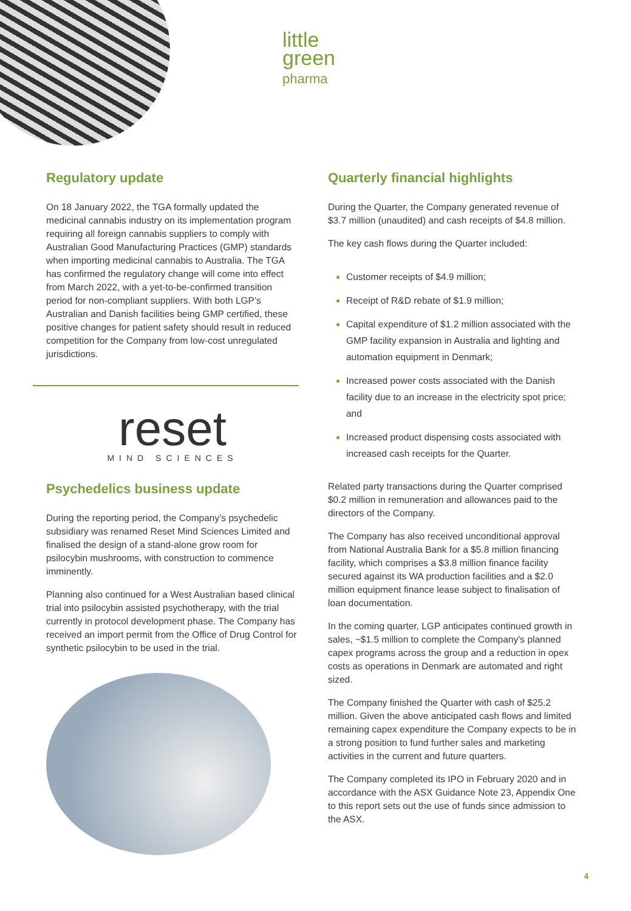little
green
pharma
Regulatory update
On 18 January 2022, the TGA formally updated the medicinal cannabis industry on its implementation program requiring all foreign cannabis suppliers to comply with Australian Good Manufacturing Practices (GMP) standards when importing medicinal cannabis to Australia. The TGA has confirmed the regulatory change will come into effect from March 2022, with a yet-to-be-confirmed transition period for non-compliant suppliers. With both LGP’s Australian and Danish facilities being GMP certified, these positive changes for patient safety should result in reduced competition for the Company from low-cost unregulated jurisdictions.
reset
MIND SCIENCES
Psychedelics business update
During the reporting period, the Company’s psychedelic subsidiary was renamed Reset Mind Sciences Limited and finalised the design of a stand-alone grow room for psilocybin mushrooms, with construction to commence imminently.
Planning also continued for a West Australian based clinical trial into psilocybin assisted psychotherapy, with the trial currently in protocol development phase. The Company has received an import permit from the Office of Drug Control for synthetic psilocybin to be used in the trial.
Quarterly financial highlights
During the Quarter, the Company generated revenue of $3.7 million (unaudited) and cash receipts of $4.8 million.
The key cash flows during the Quarter included:
Customer receipts of $4.9 million;
Receipt of R&D rebate of $1.9 million;
Capital expenditure of $1.2 million associated with the GMP facility expansion in Australia and lighting and automation equipment in Denmark;
Increased power costs associated with the Danish facility due to an increase in the electricity spot price; and
Increased product dispensing costs associated with increased cash receipts for the Quarter.
Related party transactions during the Quarter comprised $0.2 million in remuneration and allowances paid to the directors of the Company.
The Company has also received unconditional approval from National Australia Bank for a $5.8 million financing facility, which comprises a $3.8 million finance facility secured against its WA production facilities and a $2.0 million equipment finance lease subject to finalisation of loan documentation.
In the coming quarter, LGP anticipates continued growth in sales, ~$1.5 million to complete the Company’s planned capex programs across the group and a reduction in opex costs as operations in Denmark are automated and right sized.
The Company finished the Quarter with cash of $25.2 million. Given the above anticipated cash flows and limited remaining capex expenditure the Company expects to be in a strong position to fund further sales and marketing activities in the current and future quarters.
The Company completed its IPO in February 2020 and in accordance with the ASX Guidance Note 23, Appendix One to this report sets out the use of funds since admission to the ASX.
4